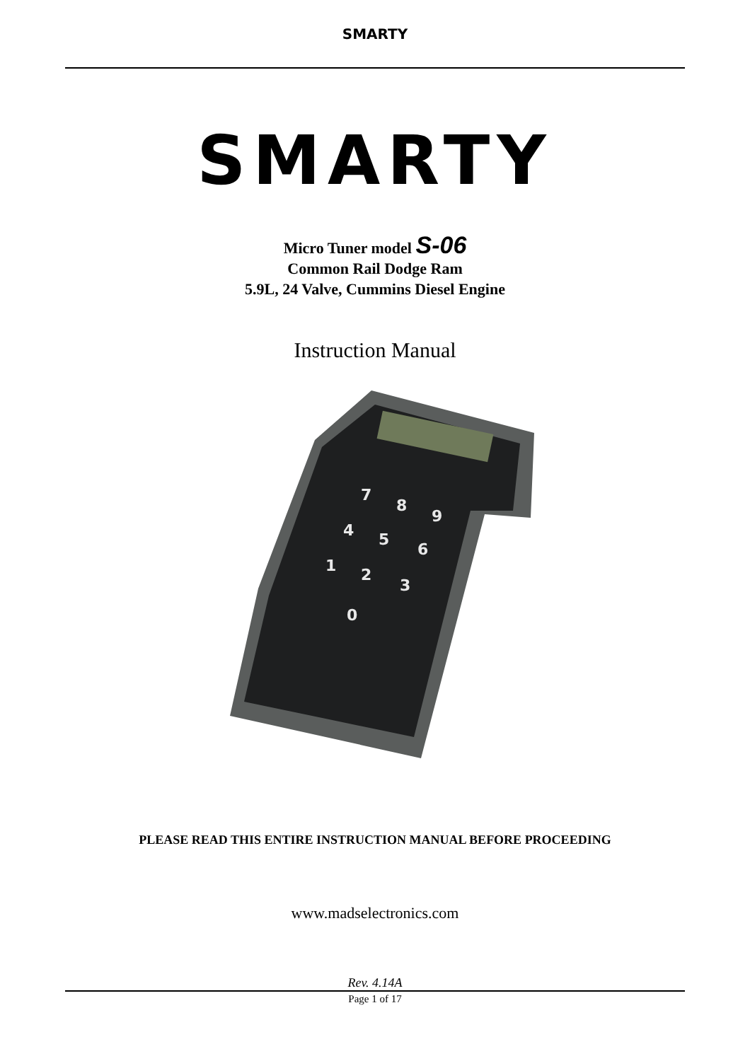SMARTY
SMARTY
Micro Tuner model S-06
Common Rail Dodge Ram
5.9L, 24 Valve, Cummins Diesel Engine
Instruction Manual
7
8
9
4
5
6
1
2
3
0
PLEASE READ THIS ENTIRE INSTRUCTION MANUAL BEFORE PROCEEDING
www.madselectronics.com
Rev. 4.14A
Page 1 of 17